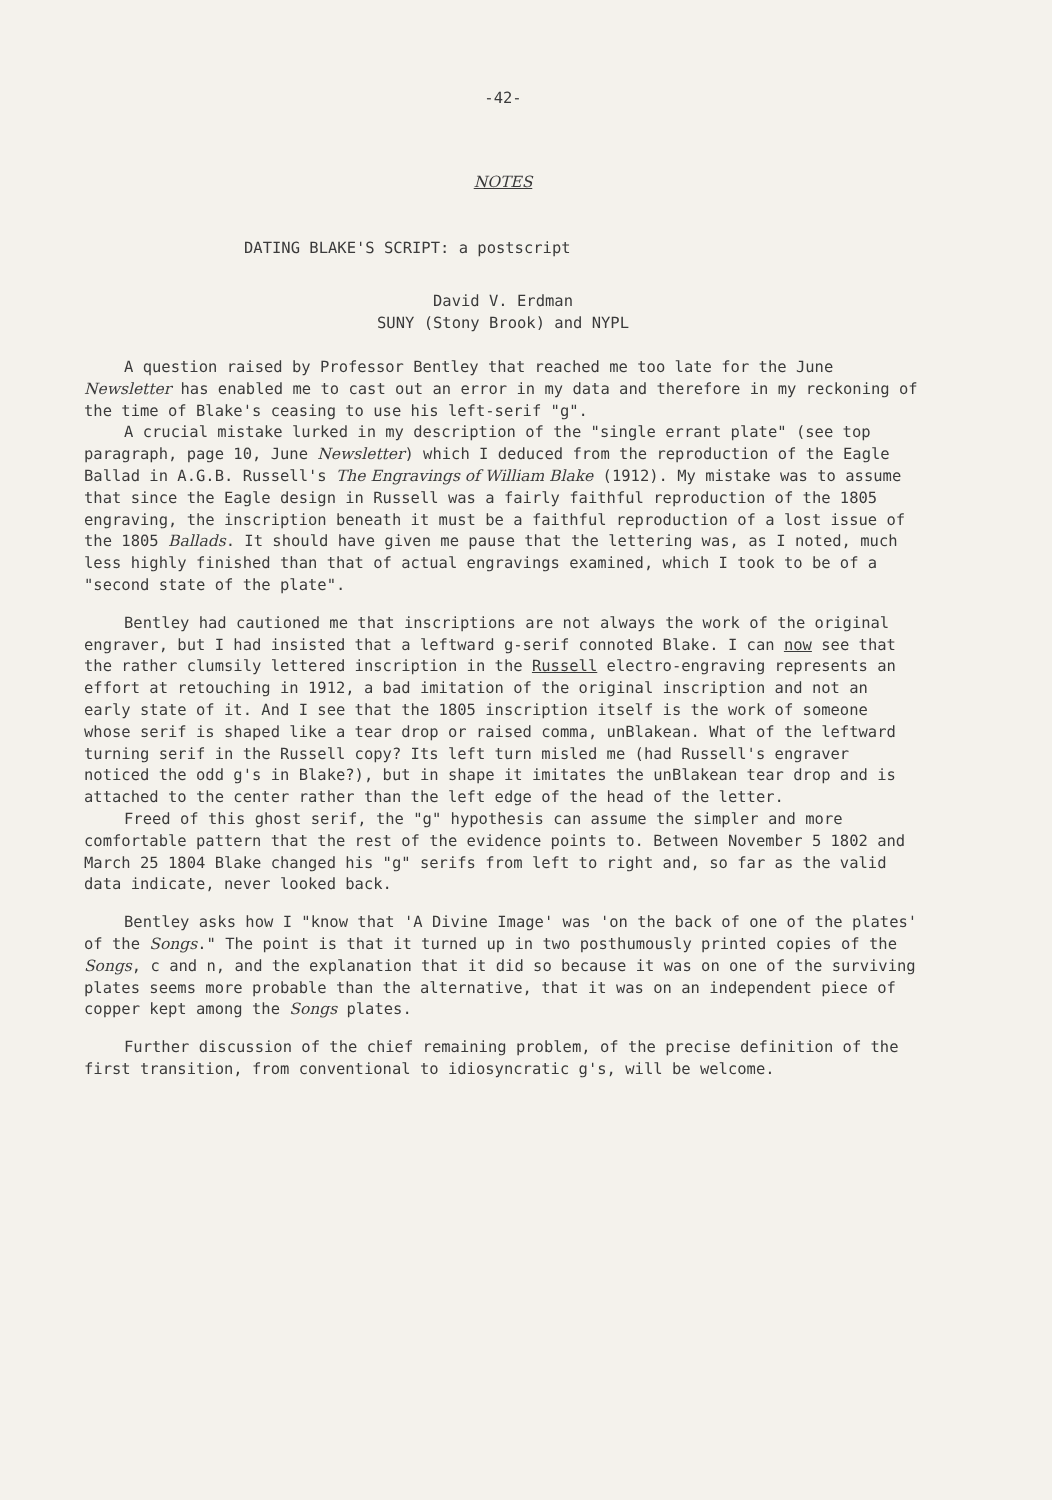-42-
NOTES
DATING BLAKE'S SCRIPT: a postscript
David V. Erdman
SUNY (Stony Brook) and NYPL
A question raised by Professor Bentley that reached me too late for the June Newsletter has enabled me to cast out an error in my data and therefore in my reckoning of the time of Blake's ceasing to use his left-serif "g".
A crucial mistake lurked in my description of the "single errant plate" (see top paragraph, page 10, June Newsletter) which I deduced from the reproduction of the Eagle Ballad in A.G.B. Russell's The Engravings of William Blake (1912). My mistake was to assume that since the Eagle design in Russell was a fairly faithful reproduction of the 1805 engraving, the inscription beneath it must be a faithful reproduction of a lost issue of the 1805 Ballads. It should have given me pause that the lettering was, as I noted, much less highly finished than that of actual engravings examined, which I took to be of a "second state of the plate".
Bentley had cautioned me that inscriptions are not always the work of the original engraver, but I had insisted that a leftward g-serif connoted Blake. I can now see that the rather clumsily lettered inscription in the Russell electro-engraving represents an effort at retouching in 1912, a bad imitation of the original inscription and not an early state of it. And I see that the 1805 inscription itself is the work of someone whose serif is shaped like a tear drop or raised comma, unBlakean. What of the leftward turning serif in the Russell copy? Its left turn misled me (had Russell's engraver noticed the odd g's in Blake?), but in shape it imitates the unBlakean tear drop and is attached to the center rather than the left edge of the head of the letter.
Freed of this ghost serif, the "g" hypothesis can assume the simpler and more comfortable pattern that the rest of the evidence points to. Between November 5 1802 and March 25 1804 Blake changed his "g" serifs from left to right and, so far as the valid data indicate, never looked back.
Bentley asks how I "know that 'A Divine Image' was 'on the back of one of the plates' of the Songs." The point is that it turned up in two posthumously printed copies of the Songs, c and n, and the explanation that it did so because it was on one of the surviving plates seems more probable than the alternative, that it was on an independent piece of copper kept among the Songs plates.
Further discussion of the chief remaining problem, of the precise definition of the first transition, from conventional to idiosyncratic g's, will be welcome.